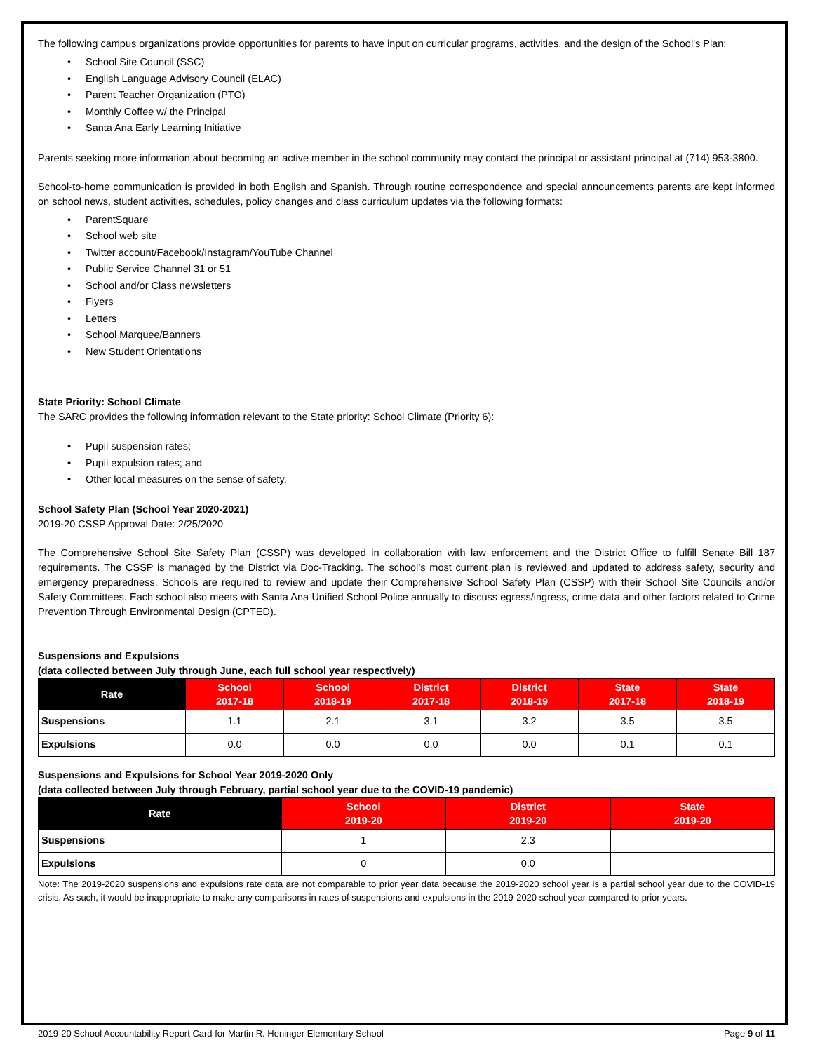The following campus organizations provide opportunities for parents to have input on curricular programs, activities, and the design of the School's Plan:
• School Site Council (SSC)
• English Language Advisory Council (ELAC)
• Parent Teacher Organization (PTO)
• Monthly Coffee w/ the Principal
• Santa Ana Early Learning Initiative
Parents seeking more information about becoming an active member in the school community may contact the principal or assistant principal at (714) 953-3800.
School-to-home communication is provided in both English and Spanish. Through routine correspondence and special announcements parents are kept informed on school news, student activities, schedules, policy changes and class curriculum updates via the following formats:
• ParentSquare
• School web site
• Twitter account/Facebook/Instagram/YouTube Channel
• Public Service Channel 31 or 51
• School and/or Class newsletters
• Flyers
• Letters
• School Marquee/Banners
• New Student Orientations
State Priority: School Climate
The SARC provides the following information relevant to the State priority: School Climate (Priority 6):
• Pupil suspension rates;
• Pupil expulsion rates; and
• Other local measures on the sense of safety.
School Safety Plan (School Year 2020-2021)
2019-20 CSSP Approval Date: 2/25/2020
The Comprehensive School Site Safety Plan (CSSP) was developed in collaboration with law enforcement and the District Office to fulfill Senate Bill 187 requirements. The CSSP is managed by the District via Doc-Tracking. The school’s most current plan is reviewed and updated to address safety, security and emergency preparedness. Schools are required to review and update their Comprehensive School Safety Plan (CSSP) with their School Site Councils and/or Safety Committees. Each school also meets with Santa Ana Unified School Police annually to discuss egress/ingress, crime data and other factors related to Crime Prevention Through Environmental Design (CPTED).
Suspensions and Expulsions
(data collected between July through June, each full school year respectively)
| Rate | School 2017-18 | School 2018-19 | District 2017-18 | District 2018-19 | State 2017-18 | State 2018-19 |
| --- | --- | --- | --- | --- | --- | --- |
| Suspensions | 1.1 | 2.1 | 3.1 | 3.2 | 3.5 | 3.5 |
| Expulsions | 0.0 | 0.0 | 0.0 | 0.0 | 0.1 | 0.1 |
Suspensions and Expulsions for School Year 2019-2020 Only
(data collected between July through February, partial school year due to the COVID-19 pandemic)
| Rate | School 2019-20 | District 2019-20 | State 2019-20 |
| --- | --- | --- | --- |
| Suspensions | 1 | 2.3 | |
| Expulsions | 0 | 0.0 | |
Note: The 2019-2020 suspensions and expulsions rate data are not comparable to prior year data because the 2019-2020 school year is a partial school year due to the COVID-19 crisis. As such, it would be inappropriate to make any comparisons in rates of suspensions and expulsions in the 2019-2020 school year compared to prior years.
2019-20 School Accountability Report Card for Martin R. Heninger Elementary School Page 9 of 11